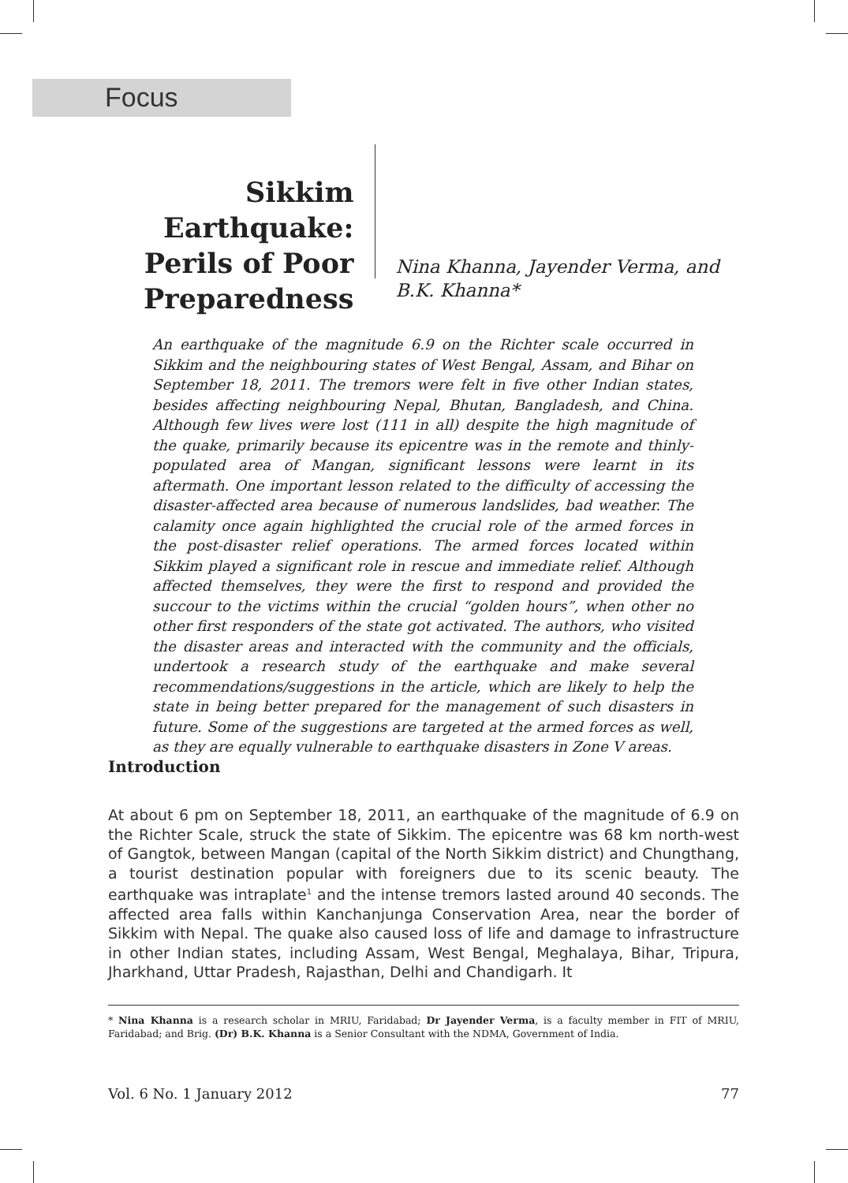Focus
Sikkim Earthquake: Perils of Poor Preparedness
Nina Khanna, Jayender Verma, and B.K. Khanna*
An earthquake of the magnitude 6.9 on the Richter scale occurred in Sikkim and the neighbouring states of West Bengal, Assam, and Bihar on September 18, 2011. The tremors were felt in five other Indian states, besides affecting neighbouring Nepal, Bhutan, Bangladesh, and China. Although few lives were lost (111 in all) despite the high magnitude of the quake, primarily because its epicentre was in the remote and thinly-populated area of Mangan, significant lessons were learnt in its aftermath. One important lesson related to the difficulty of accessing the disaster-affected area because of numerous landslides, bad weather. The calamity once again highlighted the crucial role of the armed forces in the post-disaster relief operations. The armed forces located within Sikkim played a significant role in rescue and immediate relief. Although affected themselves, they were the first to respond and provided the succour to the victims within the crucial “golden hours”, when other no other first responders of the state got activated. The authors, who visited the disaster areas and interacted with the community and the officials, undertook a research study of the earthquake and make several recommendations/suggestions in the article, which are likely to help the state in being better prepared for the management of such disasters in future. Some of the suggestions are targeted at the armed forces as well, as they are equally vulnerable to earthquake disasters in Zone V areas.
Introduction
At about 6 pm on September 18, 2011, an earthquake of the magnitude of 6.9 on the Richter Scale, struck the state of Sikkim. The epicentre was 68 km north-west of Gangtok, between Mangan (capital of the North Sikkim district) and Chungthang, a tourist destination popular with foreigners due to its scenic beauty. The earthquake was intraplate<sup>1</sup> and the intense tremors lasted around 40 seconds. The affected area falls within Kanchanjunga Conservation Area, near the border of Sikkim with Nepal. The quake also caused loss of life and damage to infrastructure in other Indian states, including Assam, West Bengal, Meghalaya, Bihar, Tripura, Jharkhand, Uttar Pradesh, Rajasthan, Delhi and Chandigarh. It
* Nina Khanna is a research scholar in MRIU, Faridabad; Dr Jayender Verma, is a faculty member in FIT of MRIU, Faridabad; and Brig. (Dr) B.K. Khanna is a Senior Consultant with the NDMA, Government of India.
Vol. 6 No. 1 January 2012 77